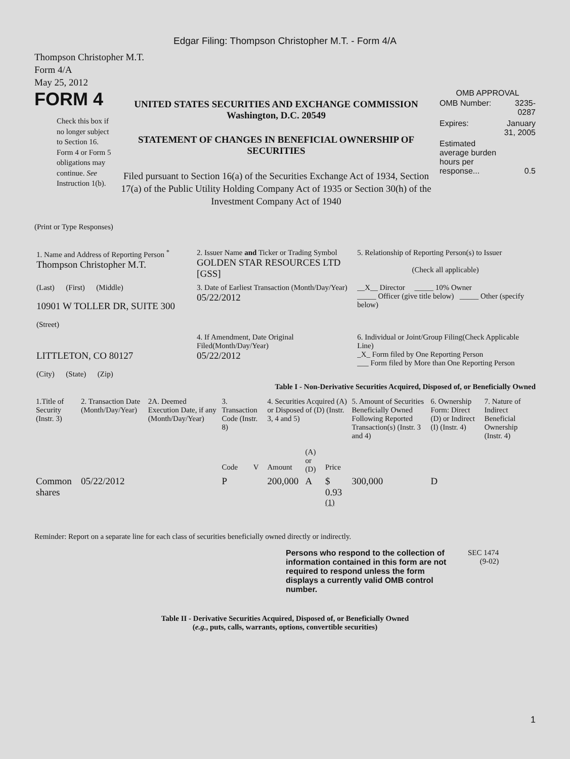Edgar Filing: Thompson Christopher M.T. - Form 4/A
Thompson Christopher M.T.
Form 4/A
May 25, 2012
FORM 4
Check this box if no longer subject to Section 16. Form 4 or Form 5 obligations may continue. See Instruction 1(b).
UNITED STATES SECURITIES AND EXCHANGE COMMISSION
Washington, D.C. 20549
STATEMENT OF CHANGES IN BENEFICIAL OWNERSHIP OF SECURITIES
Filed pursuant to Section 16(a) of the Securities Exchange Act of 1934, Section 17(a) of the Public Utility Holding Company Act of 1935 or Section 30(h) of the Investment Company Act of 1940
OMB APPROVAL
| OMB Number: | 3235-0287 |
| Expires: | January 31, 2005 |
| Estimated average burden hours per response... | 0.5 |
(Print or Type Responses)
| 1. Name and Address of Reporting Person <sup>*</sup> Thompson Christopher M.T. | 2. Issuer Name and Ticker or Trading Symbol GOLDEN STAR RESOURCES LTD [GSS] | 5. Relationship of Reporting Person(s) to Issuer (Check all applicable) |
| (Last) (First) (Middle) 10901 W TOLLER DR, SUITE 300 (Street) | 3. Date of Earliest Transaction (Month/Day/Year) 05/22/2012 | __X__ Director _____ 10% Owner _____ Officer (give title below) _____ Other (specify below) |
| LITTLETON, CO 80127 (City) (State) (Zip) | 4. If Amendment, Date Original Filed(Month/Day/Year) 05/22/2012 | 6. Individual or Joint/Group Filing(Check Applicable Line) _X_ Form filed by One Reporting Person ___ Form filed by More than One Reporting Person |
Table I - Non-Derivative Securities Acquired, Disposed of, or Beneficially Owned
| 1.Title of Security (Instr. 3) | 2. Transaction Date (Month/Day/Year) | 2A. Deemed Execution Date, if any (Month/Day/Year) | 3. Transaction Code (Instr. 8) | | 4. Securities Acquired (A) or Disposed of (D) (Instr. 3, 4 and 5) | | | 5. Amount of Securities Beneficially Owned Following Reported Transaction(s) (Instr. 3 and 4) | 6. Ownership Form: Direct (D) or Indirect (I) (Instr. 4) | 7. Nature of Indirect Beneficial Ownership (Instr. 4) |
| --- | --- | --- | --- | --- | --- | --- | --- | --- | --- | --- |
| | | | Code | V | Amount | (A) or (D) | Price | | | |
| Common shares | 05/22/2012 | | P | | 200,000 | A | $ 0.93 <sup>(1)</sup> | 300,000 | D | |
Reminder: Report on a separate line for each class of securities beneficially owned directly or indirectly.
Persons who respond to the collection of information contained in this form are not required to respond unless the form displays a currently valid OMB control number.
SEC 1474
(9-02)
Table II - Derivative Securities Acquired, Disposed of, or Beneficially Owned
(e.g., puts, calls, warrants, options, convertible securities)
1